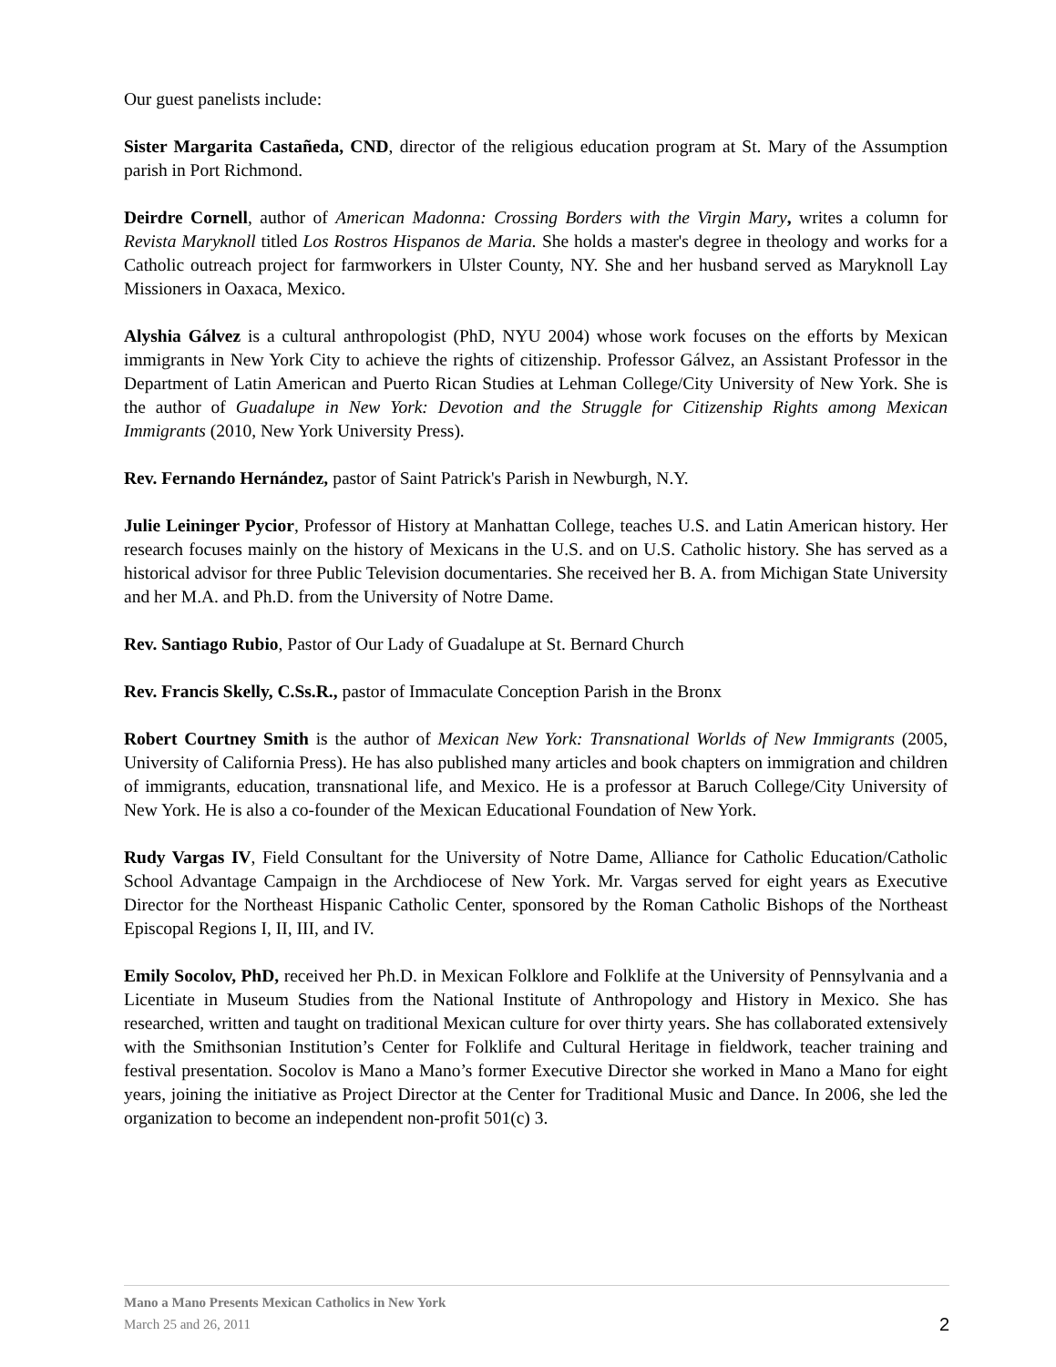Our guest panelists include:
Sister Margarita Castañeda, CND, director of the religious education program at St. Mary of the Assumption parish in Port Richmond.
Deirdre Cornell, author of American Madonna: Crossing Borders with the Virgin Mary, writes a column for Revista Maryknoll titled Los Rostros Hispanos de Maria. She holds a master's degree in theology and works for a Catholic outreach project for farmworkers in Ulster County, NY. She and her husband served as Maryknoll Lay Missioners in Oaxaca, Mexico.
Alyshia Gálvez is a cultural anthropologist (PhD, NYU 2004) whose work focuses on the efforts by Mexican immigrants in New York City to achieve the rights of citizenship. Professor Gálvez, an Assistant Professor in the Department of Latin American and Puerto Rican Studies at Lehman College/City University of New York. She is the author of Guadalupe in New York: Devotion and the Struggle for Citizenship Rights among Mexican Immigrants (2010, New York University Press).
Rev. Fernando Hernández, pastor of Saint Patrick's Parish in Newburgh, N.Y.
Julie Leininger Pycior, Professor of History at Manhattan College, teaches U.S. and Latin American history. Her research focuses mainly on the history of Mexicans in the U.S. and on U.S. Catholic history. She has served as a historical advisor for three Public Television documentaries. She received her B. A. from Michigan State University and her M.A. and Ph.D. from the University of Notre Dame.
Rev. Santiago Rubio, Pastor of Our Lady of Guadalupe at St. Bernard Church
Rev. Francis Skelly, C.Ss.R., pastor of Immaculate Conception Parish in the Bronx
Robert Courtney Smith is the author of Mexican New York: Transnational Worlds of New Immigrants (2005, University of California Press). He has also published many articles and book chapters on immigration and children of immigrants, education, transnational life, and Mexico. He is a professor at Baruch College/City University of New York. He is also a co-founder of the Mexican Educational Foundation of New York.
Rudy Vargas IV, Field Consultant for the University of Notre Dame, Alliance for Catholic Education/Catholic School Advantage Campaign in the Archdiocese of New York. Mr. Vargas served for eight years as Executive Director for the Northeast Hispanic Catholic Center, sponsored by the Roman Catholic Bishops of the Northeast Episcopal Regions I, II, III, and IV.
Emily Socolov, PhD, received her Ph.D. in Mexican Folklore and Folklife at the University of Pennsylvania and a Licentiate in Museum Studies from the National Institute of Anthropology and History in Mexico. She has researched, written and taught on traditional Mexican culture for over thirty years. She has collaborated extensively with the Smithsonian Institution’s Center for Folklife and Cultural Heritage in fieldwork, teacher training and festival presentation. Socolov is Mano a Mano’s former Executive Director she worked in Mano a Mano for eight years, joining the initiative as Project Director at the Center for Traditional Music and Dance. In 2006, she led the organization to become an independent non-profit 501(c) 3.
Mano a Mano Presents Mexican Catholics in New York
March 25 and 26, 2011 2